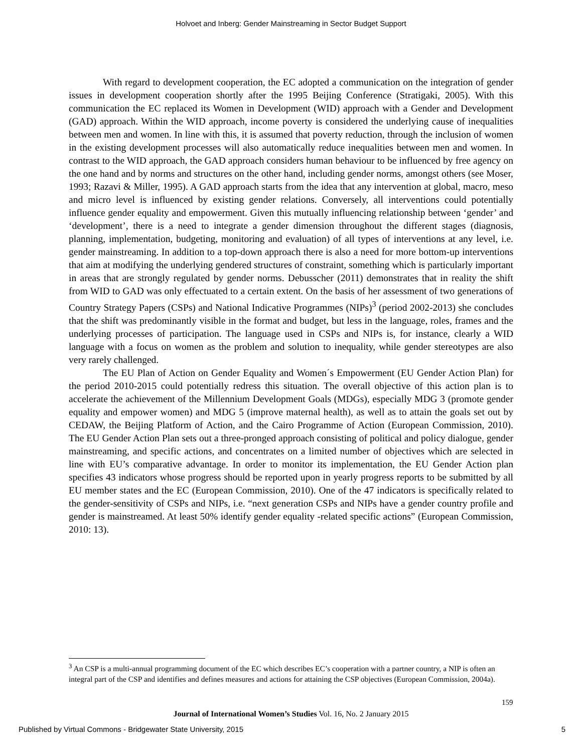Holvoet and Inberg: Gender Mainstreaming in Sector Budget Support
With regard to development cooperation, the EC adopted a communication on the integration of gender issues in development cooperation shortly after the 1995 Beijing Conference (Stratigaki, 2005). With this communication the EC replaced its Women in Development (WID) approach with a Gender and Development (GAD) approach. Within the WID approach, income poverty is considered the underlying cause of inequalities between men and women. In line with this, it is assumed that poverty reduction, through the inclusion of women in the existing development processes will also automatically reduce inequalities between men and women. In contrast to the WID approach, the GAD approach considers human behaviour to be influenced by free agency on the one hand and by norms and structures on the other hand, including gender norms, amongst others (see Moser, 1993; Razavi & Miller, 1995). A GAD approach starts from the idea that any intervention at global, macro, meso and micro level is influenced by existing gender relations. Conversely, all interventions could potentially influence gender equality and empowerment. Given this mutually influencing relationship between ‘gender’ and ‘development’, there is a need to integrate a gender dimension throughout the different stages (diagnosis, planning, implementation, budgeting, monitoring and evaluation) of all types of interventions at any level, i.e. gender mainstreaming. In addition to a top-down approach there is also a need for more bottom-up interventions that aim at modifying the underlying gendered structures of constraint, something which is particularly important in areas that are strongly regulated by gender norms. Debusscher (2011) demonstrates that in reality the shift from WID to GAD was only effectuated to a certain extent. On the basis of her assessment of two generations of Country Strategy Papers (CSPs) and National Indicative Programmes (NIPs)<sup>3</sup> (period 2002-2013) she concludes that the shift was predominantly visible in the format and budget, but less in the language, roles, frames and the underlying processes of participation. The language used in CSPs and NIPs is, for instance, clearly a WID language with a focus on women as the problem and solution to inequality, while gender stereotypes are also very rarely challenged.
The EU Plan of Action on Gender Equality and Women´s Empowerment (EU Gender Action Plan) for the period 2010-2015 could potentially redress this situation. The overall objective of this action plan is to accelerate the achievement of the Millennium Development Goals (MDGs), especially MDG 3 (promote gender equality and empower women) and MDG 5 (improve maternal health), as well as to attain the goals set out by CEDAW, the Beijing Platform of Action, and the Cairo Programme of Action (European Commission, 2010). The EU Gender Action Plan sets out a three-pronged approach consisting of political and policy dialogue, gender mainstreaming, and specific actions, and concentrates on a limited number of objectives which are selected in line with EU’s comparative advantage. In order to monitor its implementation, the EU Gender Action plan specifies 43 indicators whose progress should be reported upon in yearly progress reports to be submitted by all EU member states and the EC (European Commission, 2010). One of the 47 indicators is specifically related to the gender-sensitivity of CSPs and NIPs, i.e. “next generation CSPs and NIPs have a gender country profile and gender is mainstreamed. At least 50% identify gender equality -related specific actions” (European Commission, 2010: 13).
<sup>3</sup> An CSP is a multi-annual programming document of the EC which describes EC’s cooperation with a partner country, a NIP is often an integral part of the CSP and identifies and defines measures and actions for attaining the CSP objectives (European Commission, 2004a).
159
Journal of International Women’s Studies Vol. 16, No. 2 January 2015
Published by Virtual Commons - Bridgewater State University, 2015 5